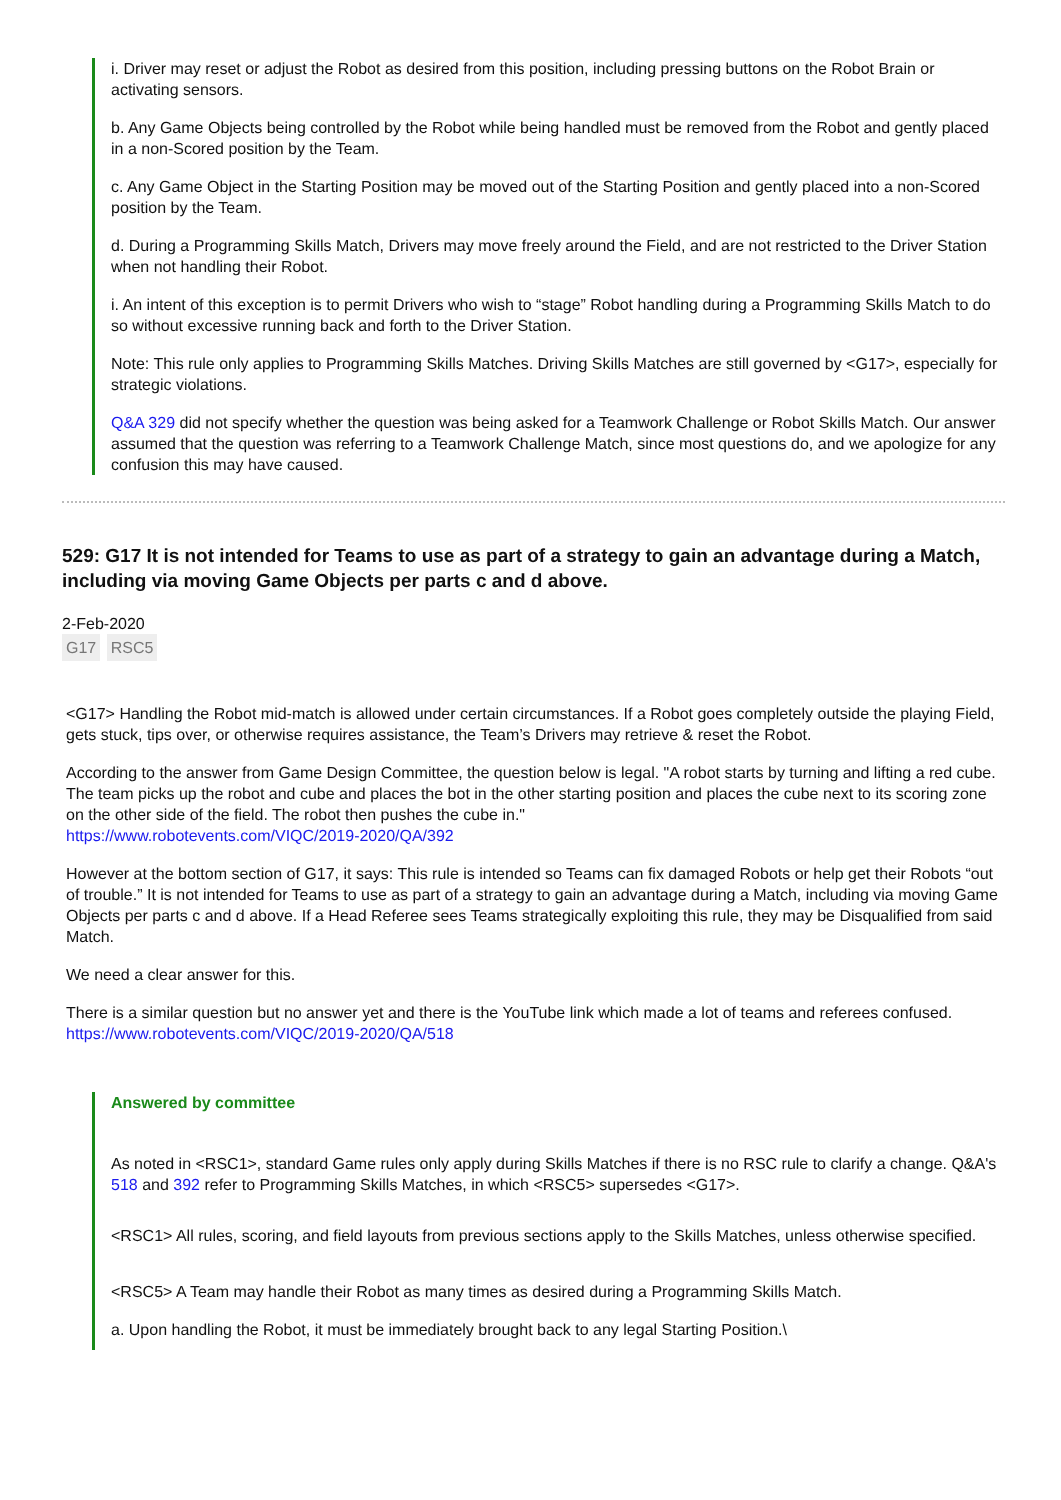i. Driver may reset or adjust the Robot as desired from this position, including pressing buttons on the Robot Brain or activating sensors.
b. Any Game Objects being controlled by the Robot while being handled must be removed from the Robot and gently placed in a non-Scored position by the Team.
c. Any Game Object in the Starting Position may be moved out of the Starting Position and gently placed into a non-Scored position by the Team.
d. During a Programming Skills Match, Drivers may move freely around the Field, and are not restricted to the Driver Station when not handling their Robot.
i. An intent of this exception is to permit Drivers who wish to “stage” Robot handling during a Programming Skills Match to do so without excessive running back and forth to the Driver Station.
Note: This rule only applies to Programming Skills Matches. Driving Skills Matches are still governed by <G17>, especially for strategic violations.
Q&A 329 did not specify whether the question was being asked for a Teamwork Challenge or Robot Skills Match. Our answer assumed that the question was referring to a Teamwork Challenge Match, since most questions do, and we apologize for any confusion this may have caused.
529: G17 It is not intended for Teams to use as part of a strategy to gain an advantage during a Match, including via moving Game Objects per parts c and d above.
2-Feb-2020
G17 RSC5
<G17> Handling the Robot mid-match is allowed under certain circumstances. If a Robot goes completely outside the playing Field, gets stuck, tips over, or otherwise requires assistance, the Team’s Drivers may retrieve & reset the Robot.
According to the answer from Game Design Committee, the question below is legal. "A robot starts by turning and lifting a red cube. The team picks up the robot and cube and places the bot in the other starting position and places the cube next to its scoring zone on the other side of the field. The robot then pushes the cube in."
https://www.robotevents.com/VIQC/2019-2020/QA/392
However at the bottom section of G17, it says: This rule is intended so Teams can fix damaged Robots or help get their Robots “out of trouble.” It is not intended for Teams to use as part of a strategy to gain an advantage during a Match, including via moving Game Objects per parts c and d above. If a Head Referee sees Teams strategically exploiting this rule, they may be Disqualified from said Match.
We need a clear answer for this.
There is a similar question but no answer yet and there is the YouTube link which made a lot of teams and referees confused. https://www.robotevents.com/VIQC/2019-2020/QA/518
Answered by committee
As noted in <RSC1>, standard Game rules only apply during Skills Matches if there is no RSC rule to clarify a change. Q&A's 518 and 392 refer to Programming Skills Matches, in which <RSC5> supersedes <G17>.
<RSC1> All rules, scoring, and field layouts from previous sections apply to the Skills Matches, unless otherwise specified.
<RSC5> A Team may handle their Robot as many times as desired during a Programming Skills Match.
a. Upon handling the Robot, it must be immediately brought back to any legal Starting Position.\